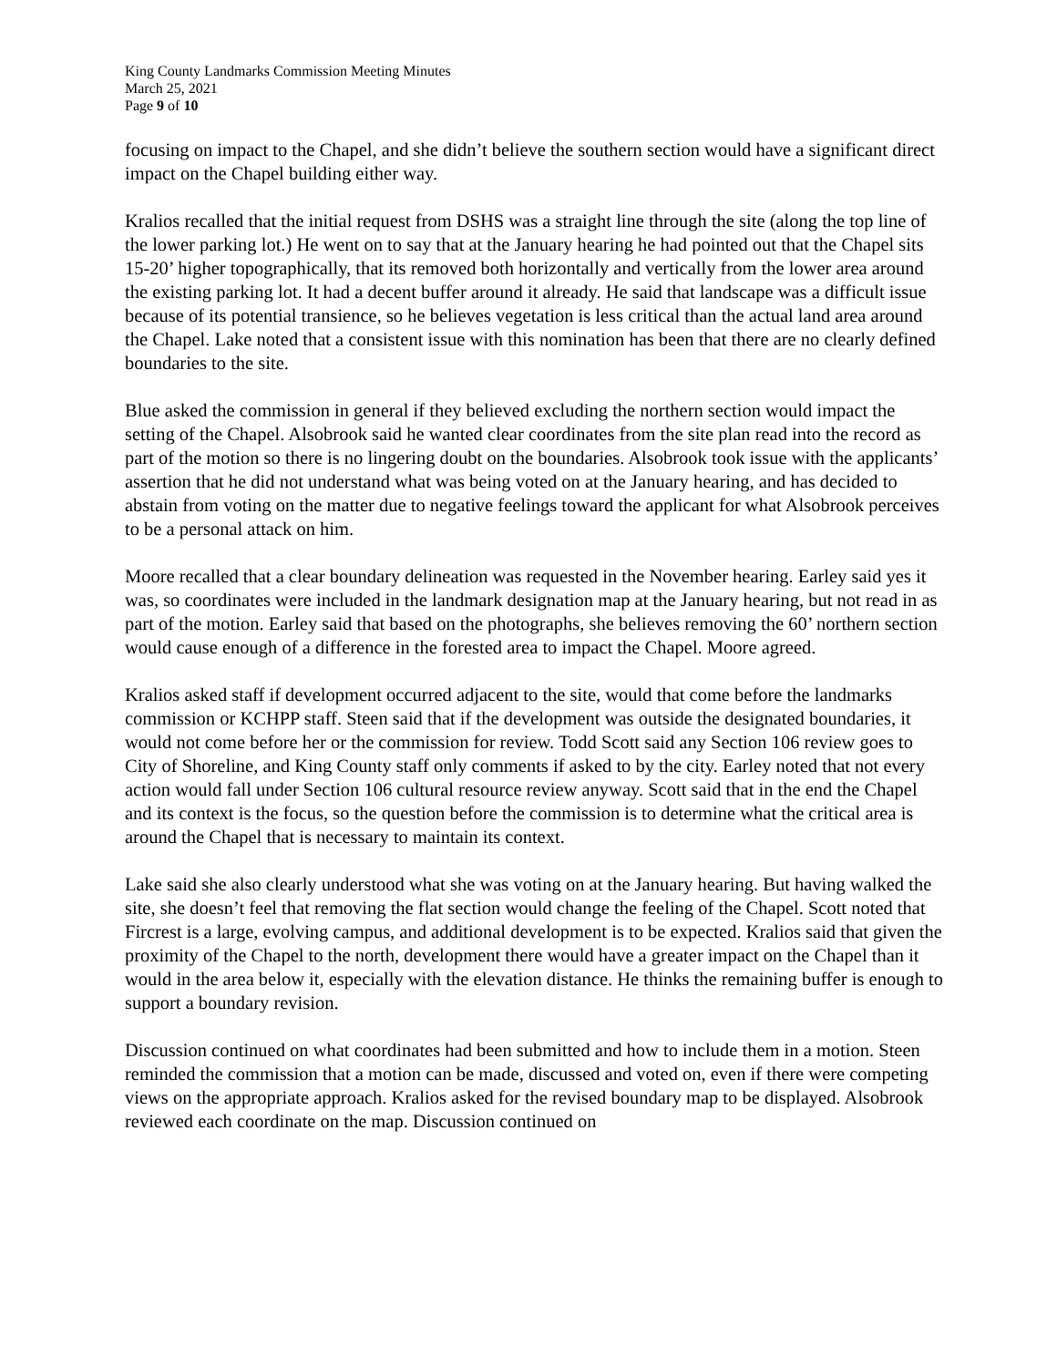King County Landmarks Commission Meeting Minutes
March 25, 2021
Page 9 of 10
focusing on impact to the Chapel, and she didn’t believe the southern section would have a significant direct impact on the Chapel building either way.
Kralios recalled that the initial request from DSHS was a straight line through the site (along the top line of the lower parking lot.) He went on to say that at the January hearing he had pointed out that the Chapel sits 15-20’ higher topographically, that its removed both horizontally and vertically from the lower area around the existing parking lot. It had a decent buffer around it already. He said that landscape was a difficult issue because of its potential transience, so he believes vegetation is less critical than the actual land area around the Chapel. Lake noted that a consistent issue with this nomination has been that there are no clearly defined boundaries to the site.
Blue asked the commission in general if they believed excluding the northern section would impact the setting of the Chapel. Alsobrook said he wanted clear coordinates from the site plan read into the record as part of the motion so there is no lingering doubt on the boundaries. Alsobrook took issue with the applicants’ assertion that he did not understand what was being voted on at the January hearing, and has decided to abstain from voting on the matter due to negative feelings toward the applicant for what Alsobrook perceives to be a personal attack on him.
Moore recalled that a clear boundary delineation was requested in the November hearing. Earley said yes it was, so coordinates were included in the landmark designation map at the January hearing, but not read in as part of the motion. Earley said that based on the photographs, she believes removing the 60’ northern section would cause enough of a difference in the forested area to impact the Chapel. Moore agreed.
Kralios asked staff if development occurred adjacent to the site, would that come before the landmarks commission or KCHPP staff. Steen said that if the development was outside the designated boundaries, it would not come before her or the commission for review. Todd Scott said any Section 106 review goes to City of Shoreline, and King County staff only comments if asked to by the city. Earley noted that not every action would fall under Section 106 cultural resource review anyway. Scott said that in the end the Chapel and its context is the focus, so the question before the commission is to determine what the critical area is around the Chapel that is necessary to maintain its context.
Lake said she also clearly understood what she was voting on at the January hearing. But having walked the site, she doesn’t feel that removing the flat section would change the feeling of the Chapel. Scott noted that Fircrest is a large, evolving campus, and additional development is to be expected. Kralios said that given the proximity of the Chapel to the north, development there would have a greater impact on the Chapel than it would in the area below it, especially with the elevation distance. He thinks the remaining buffer is enough to support a boundary revision.
Discussion continued on what coordinates had been submitted and how to include them in a motion. Steen reminded the commission that a motion can be made, discussed and voted on, even if there were competing views on the appropriate approach. Kralios asked for the revised boundary map to be displayed. Alsobrook reviewed each coordinate on the map. Discussion continued on